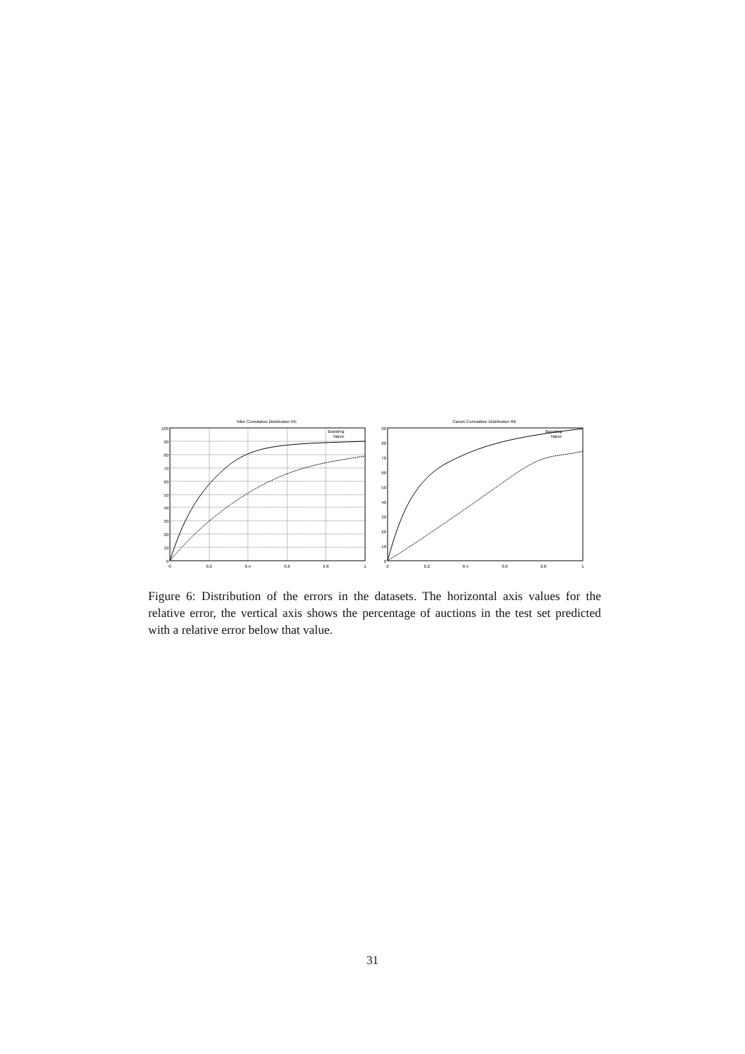Nike Cumulative Distribution RE
100
90
80
70
60
50
40
30
20
10
0
0
0.2
0.4
0.6
0.8
1
Boosting
Naive
Canon Cumulative Distribution RE
90
80
70
60
50
40
30
20
10
0
0
0.2
0.4
0.6
0.8
1
Boosting
Naive
Figure 6: Distribution of the errors in the datasets. The horizontal axis values for the relative error, the vertical axis shows the percentage of auctions in the test set predicted with a relative error below that value.
31